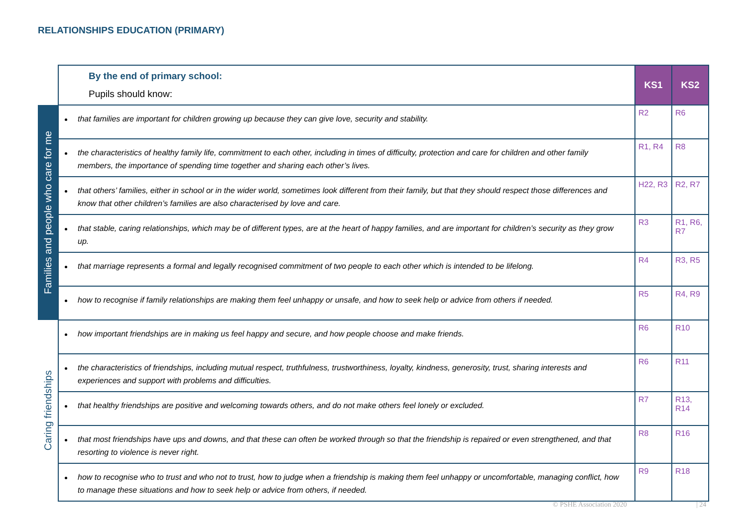RELATIONSHIPS EDUCATION (PRIMARY)
| | By the end of primary school: Pupils should know: | KS1 | KS2 |
| Families and people who care for me | that families are important for children growing up because they can give love, security and stability. | R2 | R6 |
| | the characteristics of healthy family life, commitment to each other, including in times of difficulty, protection and care for children and other family members, the importance of spending time together and sharing each other’s lives. | R1, R4 | R8 |
| | that others’ families, either in school or in the wider world, sometimes look different from their family, but that they should respect those differences and know that other children’s families are also characterised by love and care. | H22, R3 | R2, R7 |
| | that stable, caring relationships, which may be of different types, are at the heart of happy families, and are important for children’s security as they grow up. | R3 | R1, R6, R7 |
| | that marriage represents a formal and legally recognised commitment of two people to each other which is intended to be lifelong. | R4 | R3, R5 |
| | how to recognise if family relationships are making them feel unhappy or unsafe, and how to seek help or advice from others if needed. | R5 | R4, R9 |
| Caring friendships | how important friendships are in making us feel happy and secure, and how people choose and make friends. | R6 | R10 |
| | the characteristics of friendships, including mutual respect, truthfulness, trustworthiness, loyalty, kindness, generosity, trust, sharing interests and experiences and support with problems and difficulties. | R6 | R11 |
| | that healthy friendships are positive and welcoming towards others, and do not make others feel lonely or excluded. | R7 | R13, R14 |
| | that most friendships have ups and downs, and that these can often be worked through so that the friendship is repaired or even strengthened, and that resorting to violence is never right. | R8 | R16 |
| | how to recognise who to trust and who not to trust, how to judge when a friendship is making them feel unhappy or uncomfortable, managing conflict, how to manage these situations and how to seek help or advice from others, if needed. | R9 | R18 |
© PSHE Association 2020 | 24